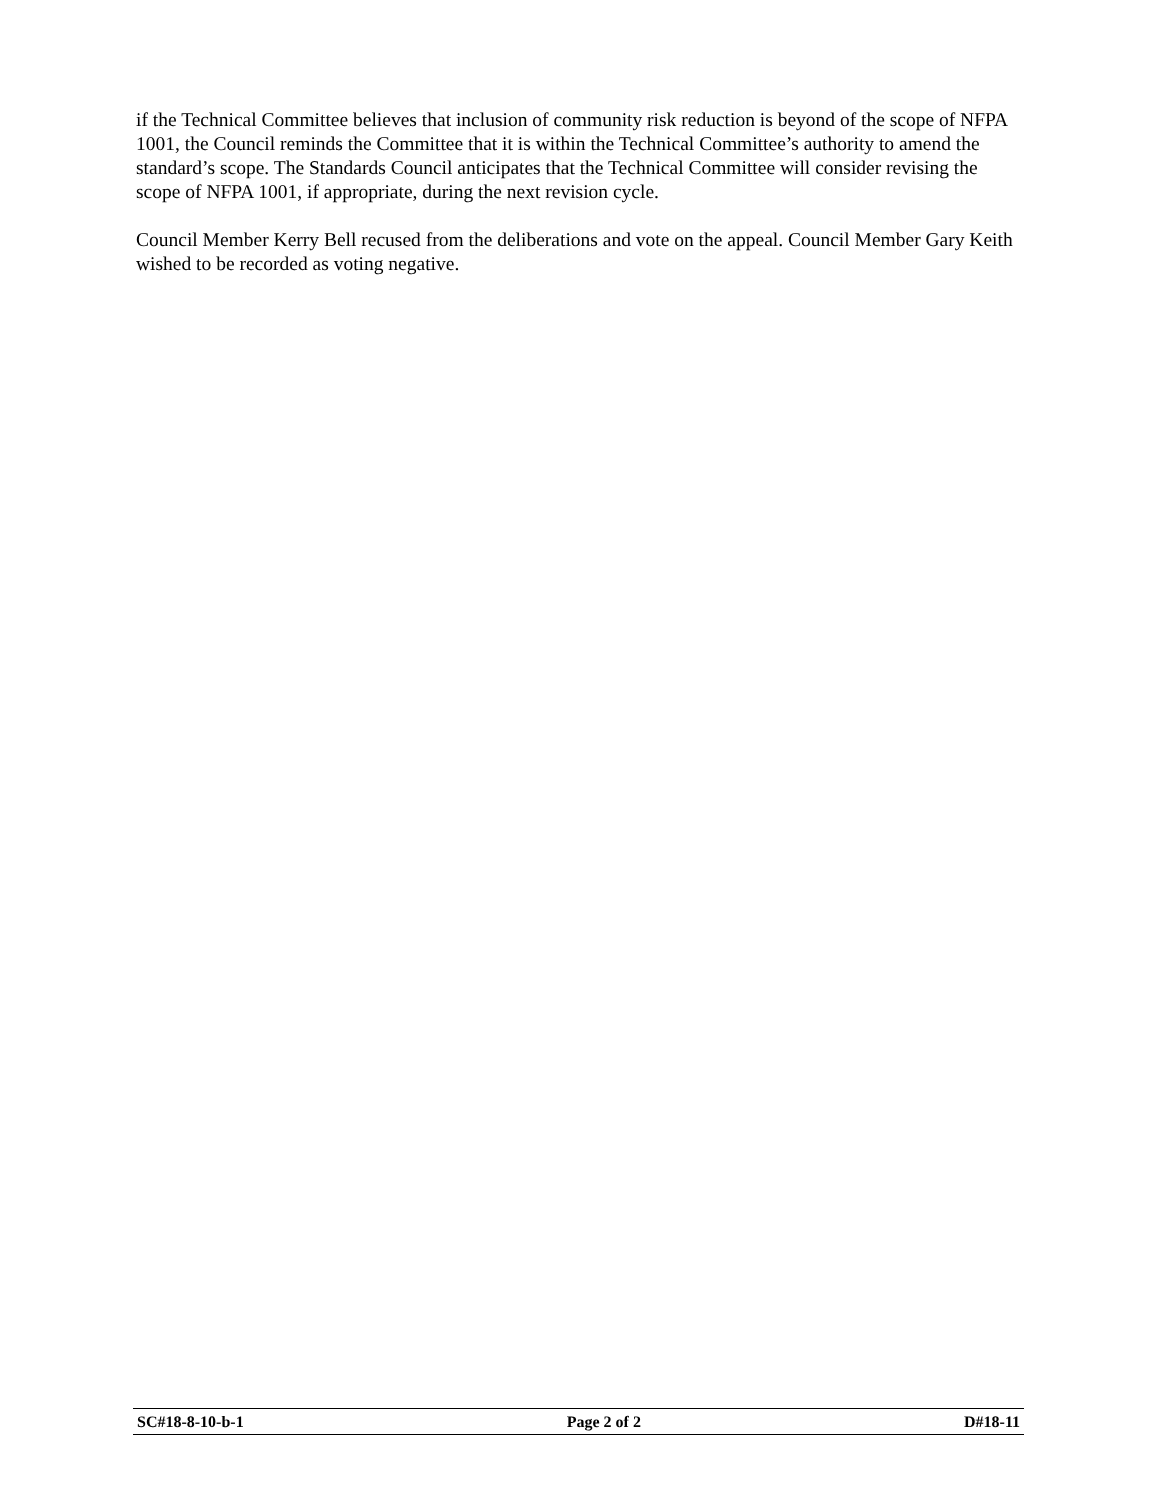if the Technical Committee believes that inclusion of community risk reduction is beyond of the scope of NFPA 1001, the Council reminds the Committee that it is within the Technical Committee’s authority to amend the standard’s scope. The Standards Council anticipates that the Technical Committee will consider revising the scope of NFPA 1001, if appropriate, during the next revision cycle.
Council Member Kerry Bell recused from the deliberations and vote on the appeal. Council Member Gary Keith wished to be recorded as voting negative.
SC#18-8-10-b-1 Page 2 of 2 D#18-11